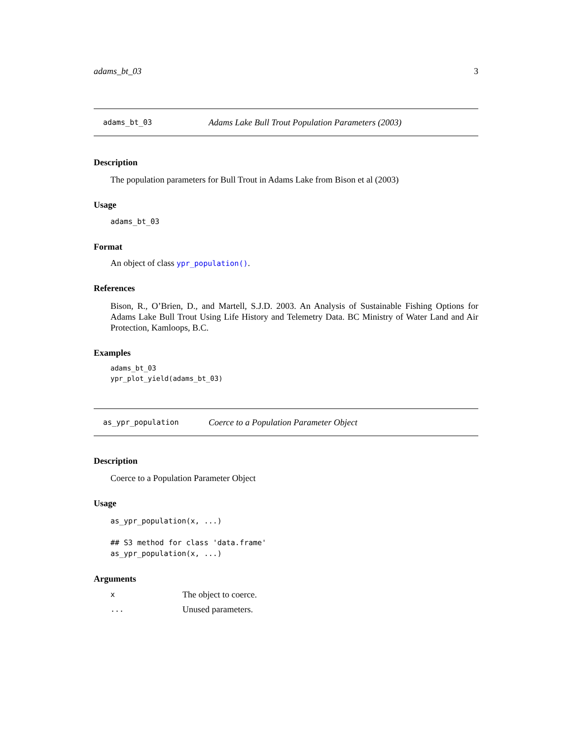adams_bt_03 3
adams_bt_03 Adams Lake Bull Trout Population Parameters (2003)
Description
The population parameters for Bull Trout in Adams Lake from Bison et al (2003)
Usage
adams_bt_03
Format
An object of class ypr_population().
References
Bison, R., O’Brien, D., and Martell, S.J.D. 2003. An Analysis of Sustainable Fishing Options for Adams Lake Bull Trout Using Life History and Telemetry Data. BC Ministry of Water Land and Air Protection, Kamloops, B.C.
Examples
adams_bt_03
ypr_plot_yield(adams_bt_03)
as_ypr_population Coerce to a Population Parameter Object
Description
Coerce to a Population Parameter Object
Usage
as_ypr_population(x, ...)

## S3 method for class 'data.frame'
as_ypr_population(x, ...)
Arguments
| x | The object to coerce. |
| ... | Unused parameters. |